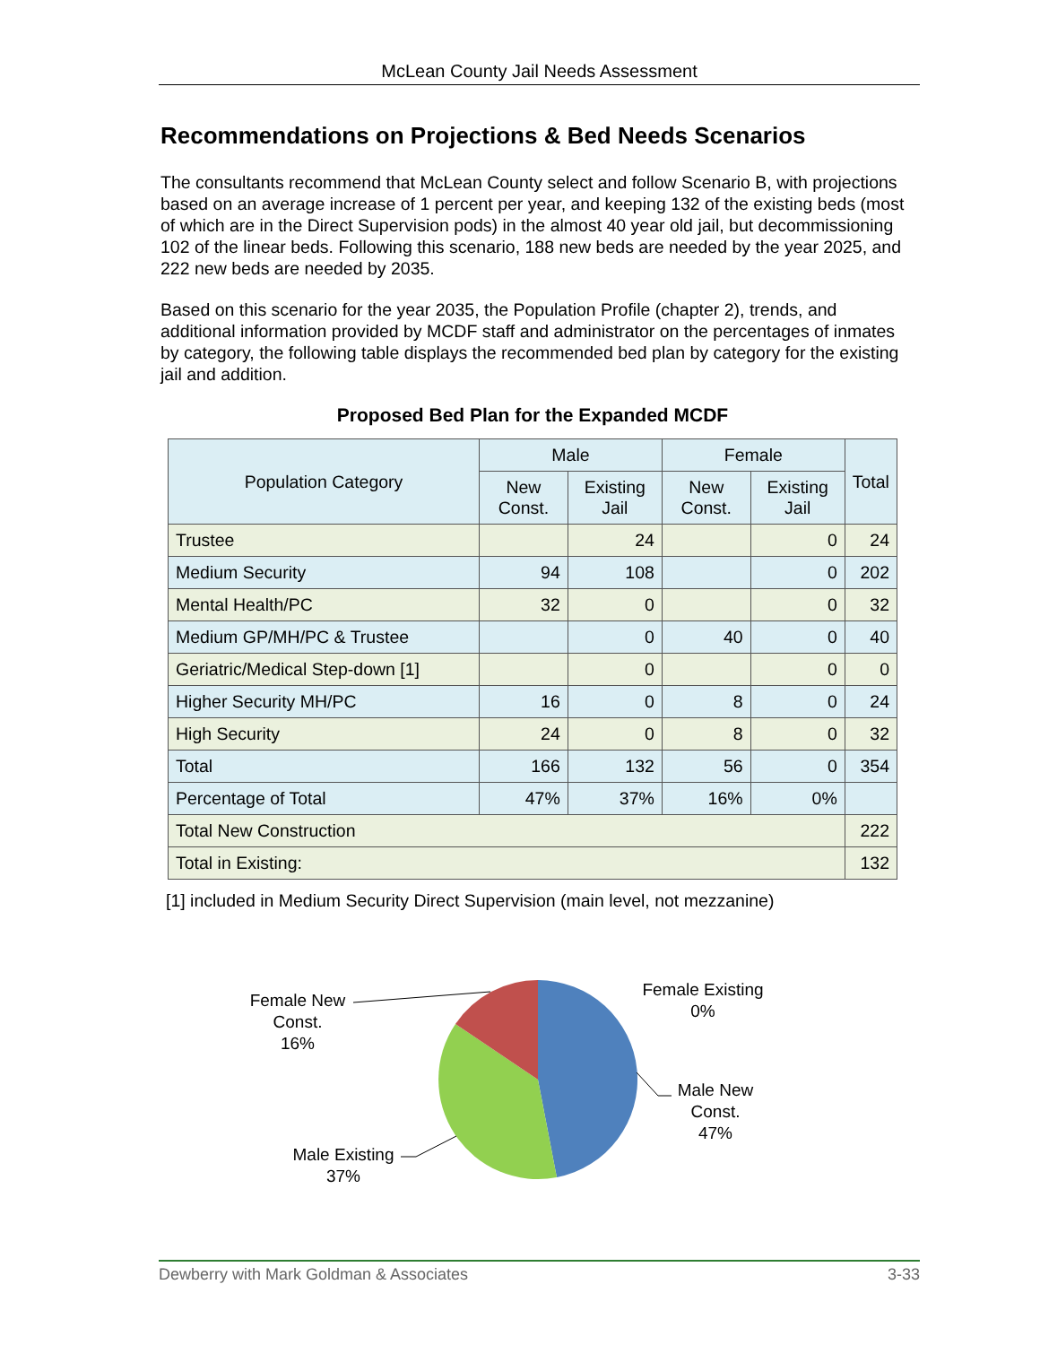McLean County Jail Needs Assessment
Recommendations on Projections & Bed Needs Scenarios
The consultants recommend that McLean County select and follow Scenario B, with projections based on an average increase of 1 percent per year, and keeping 132 of the existing beds (most of which are in the Direct Supervision pods) in the almost 40 year old jail, but decommissioning 102 of the linear beds. Following this scenario, 188 new beds are needed by the year 2025, and 222 new beds are needed by 2035.
Based on this scenario for the year 2035, the Population Profile (chapter 2), trends, and additional information provided by MCDF staff and administrator on the percentages of inmates by category, the following table displays the recommended bed plan by category for the existing jail and addition.
Proposed Bed Plan for the Expanded MCDF
| Population Category | Male | | Female | | Total |
| --- | --- | --- | --- | --- | --- |
| | New Const. | Existing Jail | New Const. | Existing Jail | |
| Trustee | | 24 | | 0 | 24 |
| Medium Security | 94 | 108 | | 0 | 202 |
| Mental Health/PC | 32 | 0 | | 0 | 32 |
| Medium GP/MH/PC & Trustee | | 0 | 40 | 0 | 40 |
| Geriatric/Medical Step-down [1] | | 0 | | 0 | 0 |
| Higher Security MH/PC | 16 | 0 | 8 | 0 | 24 |
| High Security | 24 | 0 | 8 | 0 | 32 |
| Total | 166 | 132 | 56 | 0 | 354 |
| Percentage of Total | 47% | 37% | 16% | 0% | |
| Total New Construction | | | | | 222 |
| Total in Existing: | | | | | 132 |
[1] included in Medium Security Direct Supervision (main level, not mezzanine)
Female New
Const.
16%
Female Existing
0%
Male New
Const.
47%
Male Existing
37%
Dewberry with Mark Goldman & Associates 3-33